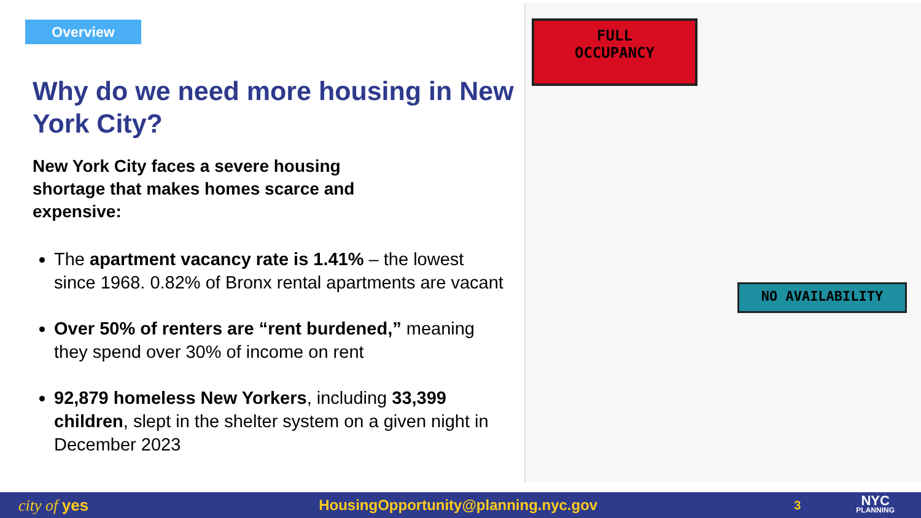Overview
Why do we need more housing in New York City?
New York City faces a severe housing shortage that makes homes scarce and expensive:
The apartment vacancy rate is 1.41% – the lowest since 1968. 0.82% of Bronx rental apartments are vacant
Over 50% of renters are “rent burdened,” meaning they spend over 30% of income on rent
92,879 homeless New Yorkers, including 33,399 children, slept in the shelter system on a given night in December 2023
FULL
OCCUPANCY
NO AVAILABILITY
city of yes HousingOpportunity@planning.nyc.gov 3 NYC
PLANNING